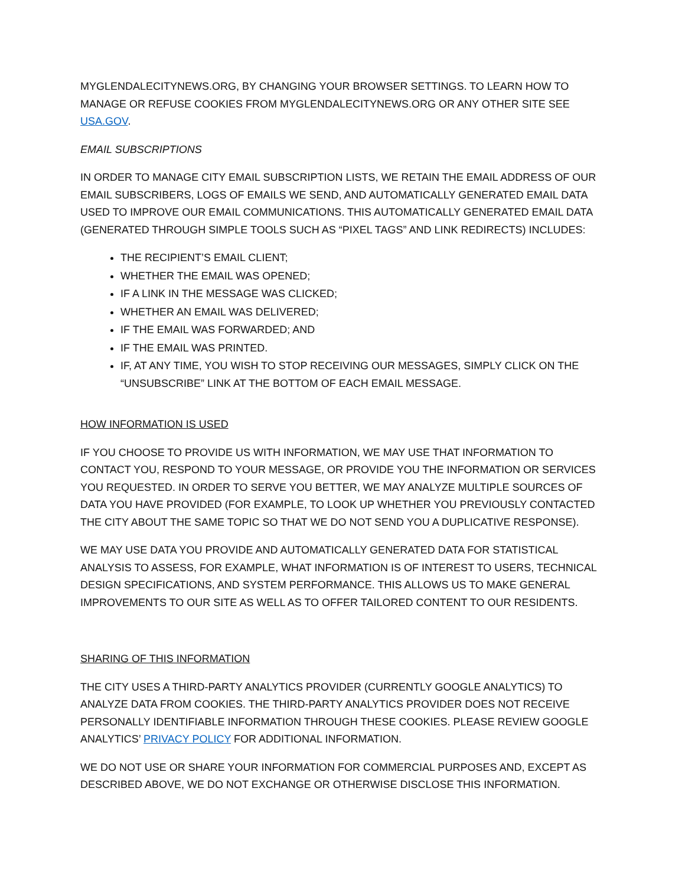MYGLENDALECITYNEWS.ORG, BY CHANGING YOUR BROWSER SETTINGS. TO LEARN HOW TO MANAGE OR REFUSE COOKIES FROM MYGLENDALECITYNEWS.ORG OR ANY OTHER SITE SEE USA.GOV.
EMAIL SUBSCRIPTIONS
IN ORDER TO MANAGE CITY EMAIL SUBSCRIPTION LISTS, WE RETAIN THE EMAIL ADDRESS OF OUR EMAIL SUBSCRIBERS, LOGS OF EMAILS WE SEND, AND AUTOMATICALLY GENERATED EMAIL DATA USED TO IMPROVE OUR EMAIL COMMUNICATIONS. THIS AUTOMATICALLY GENERATED EMAIL DATA (GENERATED THROUGH SIMPLE TOOLS SUCH AS “PIXEL TAGS” AND LINK REDIRECTS) INCLUDES:
THE RECIPIENT’S EMAIL CLIENT;
WHETHER THE EMAIL WAS OPENED;
IF A LINK IN THE MESSAGE WAS CLICKED;
WHETHER AN EMAIL WAS DELIVERED;
IF THE EMAIL WAS FORWARDED; AND
IF THE EMAIL WAS PRINTED.
IF, AT ANY TIME, YOU WISH TO STOP RECEIVING OUR MESSAGES, SIMPLY CLICK ON THE “UNSUBSCRIBE” LINK AT THE BOTTOM OF EACH EMAIL MESSAGE.
HOW INFORMATION IS USED
IF YOU CHOOSE TO PROVIDE US WITH INFORMATION, WE MAY USE THAT INFORMATION TO CONTACT YOU, RESPOND TO YOUR MESSAGE, OR PROVIDE YOU THE INFORMATION OR SERVICES YOU REQUESTED. IN ORDER TO SERVE YOU BETTER, WE MAY ANALYZE MULTIPLE SOURCES OF DATA YOU HAVE PROVIDED (FOR EXAMPLE, TO LOOK UP WHETHER YOU PREVIOUSLY CONTACTED THE CITY ABOUT THE SAME TOPIC SO THAT WE DO NOT SEND YOU A DUPLICATIVE RESPONSE).
WE MAY USE DATA YOU PROVIDE AND AUTOMATICALLY GENERATED DATA FOR STATISTICAL ANALYSIS TO ASSESS, FOR EXAMPLE, WHAT INFORMATION IS OF INTEREST TO USERS, TECHNICAL DESIGN SPECIFICATIONS, AND SYSTEM PERFORMANCE. THIS ALLOWS US TO MAKE GENERAL IMPROVEMENTS TO OUR SITE AS WELL AS TO OFFER TAILORED CONTENT TO OUR RESIDENTS.
SHARING OF THIS INFORMATION
THE CITY USES A THIRD-PARTY ANALYTICS PROVIDER (CURRENTLY GOOGLE ANALYTICS) TO ANALYZE DATA FROM COOKIES. THE THIRD-PARTY ANALYTICS PROVIDER DOES NOT RECEIVE PERSONALLY IDENTIFIABLE INFORMATION THROUGH THESE COOKIES. PLEASE REVIEW GOOGLE ANALYTICS’ PRIVACY POLICY FOR ADDITIONAL INFORMATION.
WE DO NOT USE OR SHARE YOUR INFORMATION FOR COMMERCIAL PURPOSES AND, EXCEPT AS DESCRIBED ABOVE, WE DO NOT EXCHANGE OR OTHERWISE DISCLOSE THIS INFORMATION.